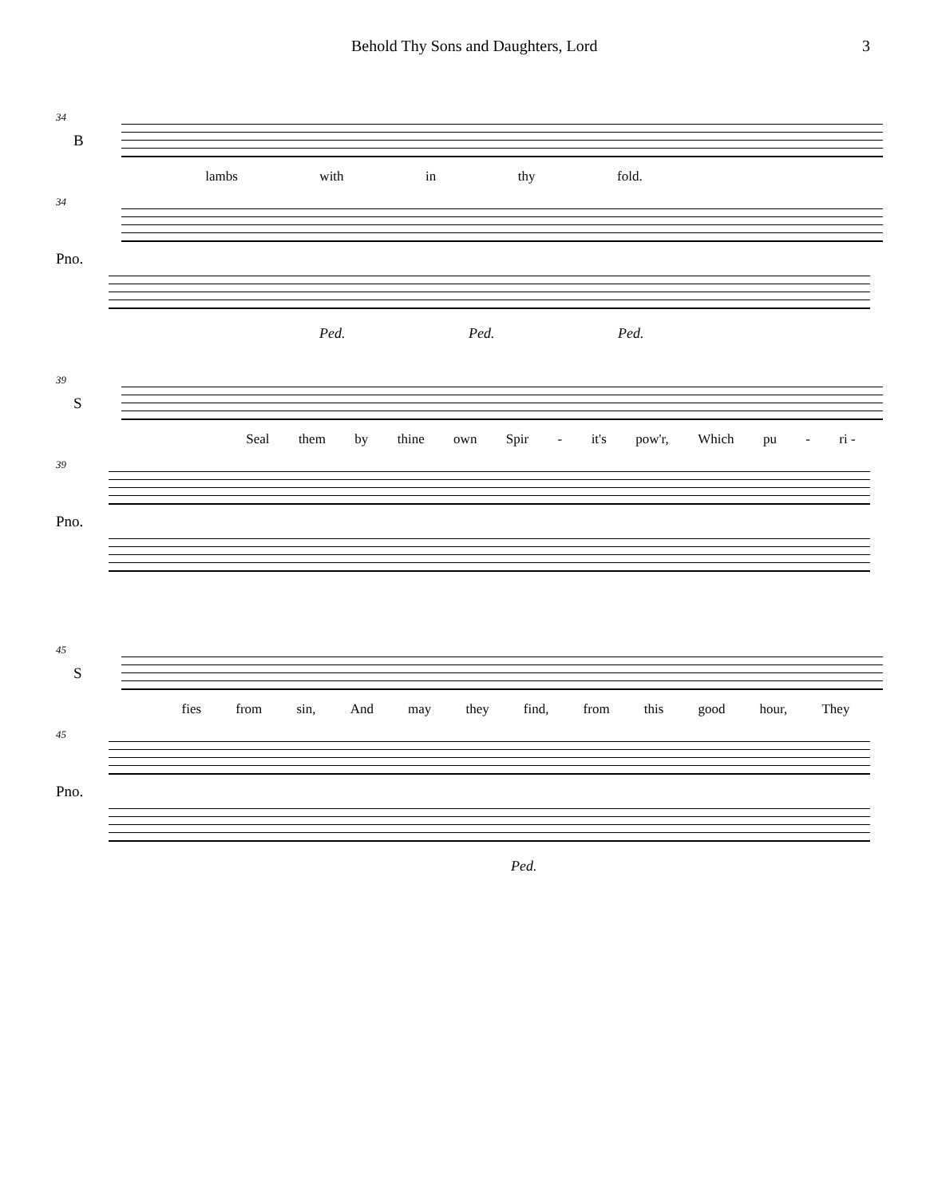Behold Thy Sons and Daughters, Lord 3
34
B
lambs with in thy fold.
34
Pno.
Ped. Ped. Ped.
39
S
Seal them by thine own Spir - it's pow'r, Which pu - ri -
39
Pno.
45
S
fies from sin, And may they find, from this good hour, They
45
Pno.
Ped.